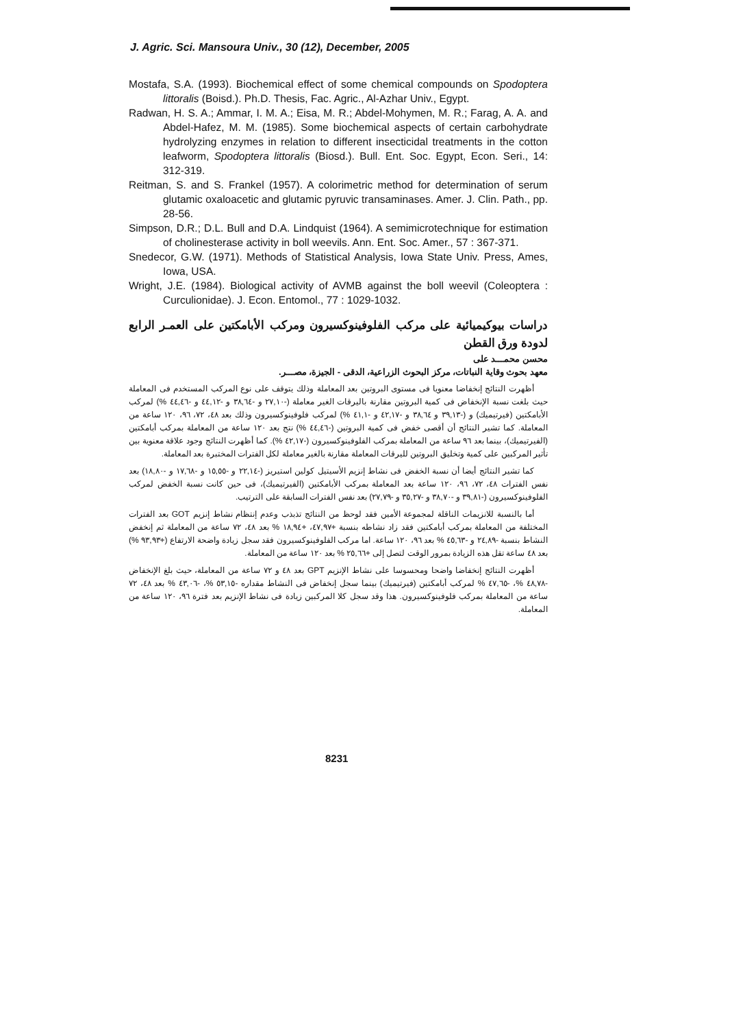J. Agric. Sci. Mansoura Univ., 30 (12), December, 2005
Mostafa, S.A. (1993). Biochemical effect of some chemical compounds on Spodoptera littoralis (Boisd.). Ph.D. Thesis, Fac. Agric., Al-Azhar Univ., Egypt.
Radwan, H. S. A.; Ammar, I. M. A.; Eisa, M. R.; Abdel-Mohymen, M. R.; Farag, A. A. and Abdel-Hafez, M. M. (1985). Some biochemical aspects of certain carbohydrate hydrolyzing enzymes in relation to different insecticidal treatments in the cotton leafworm, Spodoptera littoralis (Biosd.). Bull. Ent. Soc. Egypt, Econ. Seri., 14: 312-319.
Reitman, S. and S. Frankel (1957). A colorimetric method for determination of serum glutamic oxaloacetic and glutamic pyruvic transaminases. Amer. J. Clin. Path., pp. 28-56.
Simpson, D.R.; D.L. Bull and D.A. Lindquist (1964). A semimicrotechnique for estimation of cholinesterase activity in boll weevils. Ann. Ent. Soc. Amer., 57 : 367-371.
Snedecor, G.W. (1971). Methods of Statistical Analysis, Iowa State Univ. Press, Ames, Iowa, USA.
Wright, J.E. (1984). Biological activity of AVMB against the boll weevil (Coleoptera : Curculionidae). J. Econ. Entomol., 77 : 1029-1032.
دراسات بيوكيميائية على مركب الفلوفينوكسيرون ومركب الأبامكتين على العمـر الرابع لدودة ورق القطن
محسن محمـــد على
معهد بحوث وقاية النباتات، مركز البحوث الزراعية، الدقى - الجيزة، مصـــر.
أظهرت النتائج إنخفاضا معنويا فى مستوى البروتين بعد المعاملة وذلك يتوقف على نوع المركب المستخدم فى المعاملة حيث بلغت نسبة الإنخفاض فى كمية البروتين مقارنة باليرقات الغير معاملة (-٢٧,١٠ و -٣٨,٦٤ و -٤٤,١٢ و -٤٤,٤٦ %) لمركب الأبامكتين (فيرتيميك) و (-٣٩,١٣ و ٣٨,٦٤ و -٤٢,١٧ و -٤١,١ %) لمركب فلوفينوكسيرون وذلك بعد ٤٨، ٧٢، ٩٦، ١٢٠ ساعة من المعاملة. كما تشير النتائج أن أقصى خفض فى كمية البروتين (-٤٤,٤٦ %) نتج بعد ١٢٠ ساعة من المعاملة بمركب أبامكتين (الفيرتيميك)، بينما بعد ٩٦ ساعة من المعاملة بمركب الفلوفينوكسيرون (-٤٢,١٧ %). كما أظهرت النتائج وجود علاقة معنوية بين تأثير المركبين على كمية وتخليق البروتين لليرقات المعاملة مقارنة بالغير معاملة لكل الفترات المختبرة بعد المعاملة.
كما تشير النتائج أيضا أن نسبة الخفض فى نشاط إنزيم الأسيتيل كولين استيريز (-٢٢,١٤ و -١٥,٥٥ و -١٧,٦٨ و -١٨,٨٠) بعد نفس الفترات ٤٨، ٧٢، ٩٦، ١٢٠ ساعة بعد المعاملة بمركب الأبامكتين (الفيرتيميك)، فى حين كانت نسبة الخفض لمركب الفلوفينوكسيرون (-٣٩,٨١ و -٣٨,٧٠ و -٣٥,٢٧ و -٢٧,٧٩) بعد نفس الفترات السابقة على الترتيب.
أما بالنسبة للانزيمات الناقلة لمجموعة الأمين فقد لوحظ من النتائج تذبذب وعدم إنتظام نشاط إنزيم GOT بعد الفترات المختلفة من المعاملة بمركب أبامكتين فقد زاد نشاطه بنسبة +٤٧,٩٧، +١٨,٩٤ % بعد ٤٨، ٧٢ ساعة من المعاملة ثم إنخفض النشاط بنسبة -٢٤,٨٩ و -٤٥,٦٣ % بعد ٩٦، ١٢٠ ساعة. اما مركب الفلوفينوكسيرون فقد سجل زيادة واضحة الارتفاع (+٩٣,٩٣ %) بعد ٤٨ ساعة تقل هذه الزيادة بمرور الوقت لتصل إلى +٢٥,٦٦ % بعد ١٢٠ ساعة من المعاملة.
أظهرت النتائج إنخفاضا واضحا ومحسوسا على نشاط الإنزيم GPT بعد ٤٨ و ٧٢ ساعة من المعاملة، حيث بلغ الإنخفاض -٤٨,٧٨ %، -٤٧,٦٥ % لمركب أبامكتين (فيرتيميك) بينما سجل إنخفاض فى النشاط مقداره -٥٣,١٥ %، -٤٣,٠٦ % بعد ٤٨، ٧٢ ساعة من المعاملة بمركب فلوفينوكسيرون. هذا وقد سجل كلا المركبين زيادة فى نشاط الإنزيم بعد فترة ٩٦، ١٢٠ ساعة من المعاملة.
8231